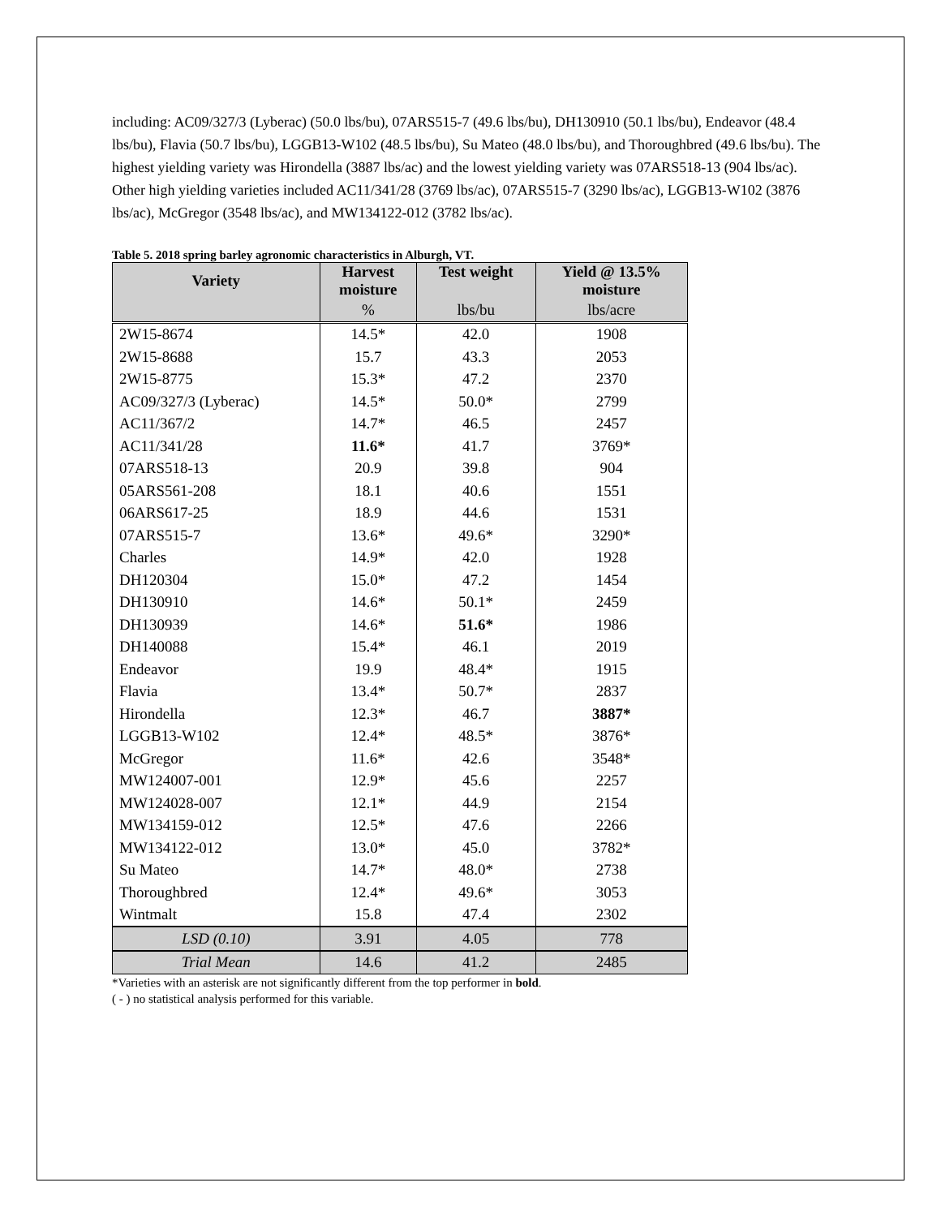including: AC09/327/3 (Lyberac) (50.0 lbs/bu), 07ARS515-7 (49.6 lbs/bu), DH130910 (50.1 lbs/bu), Endeavor (48.4 lbs/bu), Flavia (50.7 lbs/bu), LGGB13-W102 (48.5 lbs/bu), Su Mateo (48.0 lbs/bu), and Thoroughbred (49.6 lbs/bu). The highest yielding variety was Hirondella (3887 lbs/ac) and the lowest yielding variety was 07ARS518-13 (904 lbs/ac). Other high yielding varieties included AC11/341/28 (3769 lbs/ac), 07ARS515-7 (3290 lbs/ac), LGGB13-W102 (3876 lbs/ac), McGregor (3548 lbs/ac), and MW134122-012 (3782 lbs/ac).
Table 5. 2018 spring barley agronomic characteristics in Alburgh, VT.
| Variety | Harvest moisture | Test weight | Yield @ 13.5% moisture |
| --- | --- | --- | --- |
| | % | lbs/bu | lbs/acre |
| 2W15-8674 | 14.5* | 42.0 | 1908 |
| 2W15-8688 | 15.7 | 43.3 | 2053 |
| 2W15-8775 | 15.3* | 47.2 | 2370 |
| AC09/327/3 (Lyberac) | 14.5* | 50.0* | 2799 |
| AC11/367/2 | 14.7* | 46.5 | 2457 |
| AC11/341/28 | 11.6* | 41.7 | 3769* |
| 07ARS518-13 | 20.9 | 39.8 | 904 |
| 05ARS561-208 | 18.1 | 40.6 | 1551 |
| 06ARS617-25 | 18.9 | 44.6 | 1531 |
| 07ARS515-7 | 13.6* | 49.6* | 3290* |
| Charles | 14.9* | 42.0 | 1928 |
| DH120304 | 15.0* | 47.2 | 1454 |
| DH130910 | 14.6* | 50.1* | 2459 |
| DH130939 | 14.6* | 51.6* | 1986 |
| DH140088 | 15.4* | 46.1 | 2019 |
| Endeavor | 19.9 | 48.4* | 1915 |
| Flavia | 13.4* | 50.7* | 2837 |
| Hirondella | 12.3* | 46.7 | 3887* |
| LGGB13-W102 | 12.4* | 48.5* | 3876* |
| McGregor | 11.6* | 42.6 | 3548* |
| MW124007-001 | 12.9* | 45.6 | 2257 |
| MW124028-007 | 12.1* | 44.9 | 2154 |
| MW134159-012 | 12.5* | 47.6 | 2266 |
| MW134122-012 | 13.0* | 45.0 | 3782* |
| Su Mateo | 14.7* | 48.0* | 2738 |
| Thoroughbred | 12.4* | 49.6* | 3053 |
| Wintmalt | 15.8 | 47.4 | 2302 |
| LSD (0.10) | 3.91 | 4.05 | 778 |
| Trial Mean | 14.6 | 41.2 | 2485 |
*Varieties with an asterisk are not significantly different from the top performer in bold.
( - ) no statistical analysis performed for this variable.